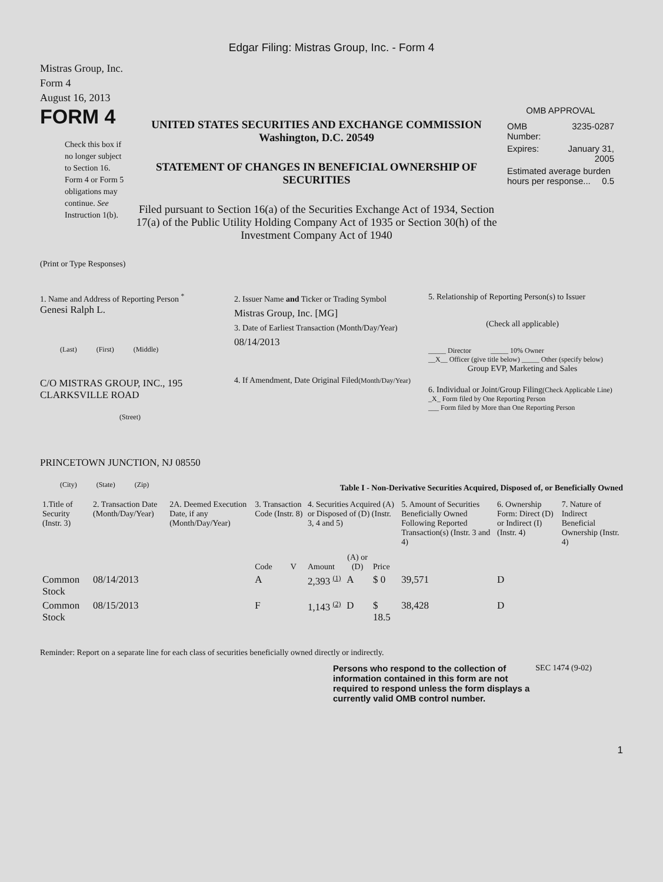Edgar Filing: Mistras Group, Inc. - Form 4
Mistras Group, Inc.
Form 4
August 16, 2013
FORM 4
Check this box if no longer subject to Section 16. Form 4 or Form 5 obligations may continue. See Instruction 1(b).
UNITED STATES SECURITIES AND EXCHANGE COMMISSION
Washington, D.C. 20549
STATEMENT OF CHANGES IN BENEFICIAL OWNERSHIP OF SECURITIES
Filed pursuant to Section 16(a) of the Securities Exchange Act of 1934, Section 17(a) of the Public Utility Holding Company Act of 1935 or Section 30(h) of the Investment Company Act of 1940
OMB APPROVAL
| OMB Number: | 3235-0287 |
| Expires: | January 31, 2005 |
| Estimated average burden hours per response... 0.5 | |
(Print or Type Responses)
1. Name and Address of Reporting Person <sup>*</sup>
Genesi Ralph L.
(Last) (First) (Middle)
C/O MISTRAS GROUP, INC., 195 CLARKSVILLE ROAD
(Street)
PRINCETOWN JUNCTION, NJ 08550
(City) (State) (Zip)
2. Issuer Name and Ticker or Trading Symbol
Mistras Group, Inc. [MG]
3. Date of Earliest Transaction (Month/Day/Year)
08/14/2013
4. If Amendment, Date Original Filed(Month/Day/Year)
5. Relationship of Reporting Person(s) to Issuer
(Check all applicable)
_____ Director _____ 10% Owner
__X__ Officer (give title below) _____ Other (specify below)
Group EVP, Marketing and Sales
6. Individual or Joint/Group Filing(Check Applicable Line)
_X_ Form filed by One Reporting Person
___ Form filed by More than One Reporting Person
Table I - Non-Derivative Securities Acquired, Disposed of, or Beneficially Owned
| 1.Title of Security (Instr. 3) | 2. Transaction Date (Month/Day/Year) | 2A. Deemed Execution Date, if any (Month/Day/Year) | 3. Transaction Code (Instr. 8) | | 4. Securities Acquired (A) or Disposed of (D) (Instr. 3, 4 and 5) | | | 5. Amount of Securities Beneficially Owned Following Reported Transaction(s) (Instr. 3 and 4) | 6. Ownership Form: Direct (D) or Indirect (I) (Instr. 4) | 7. Nature of Indirect Beneficial Ownership (Instr. 4) |
| --- | --- | --- | --- | --- | --- | --- | --- | --- | --- | --- |
| | | | Code | V | Amount | (A) or (D) | Price | | | |
| Common Stock | 08/14/2013 | | A | | 2,393 <sup>(1)</sup> | A | $ 0 | 39,571 | D | |
| Common Stock | 08/15/2013 | | F | | 1,143 <sup>(2)</sup> | D | $ 18.5 | 38,428 | D | |
Reminder: Report on a separate line for each class of securities beneficially owned directly or indirectly.
Persons who respond to the collection of information contained in this form are not required to respond unless the form displays a currently valid OMB control number.
SEC 1474 (9-02)
1